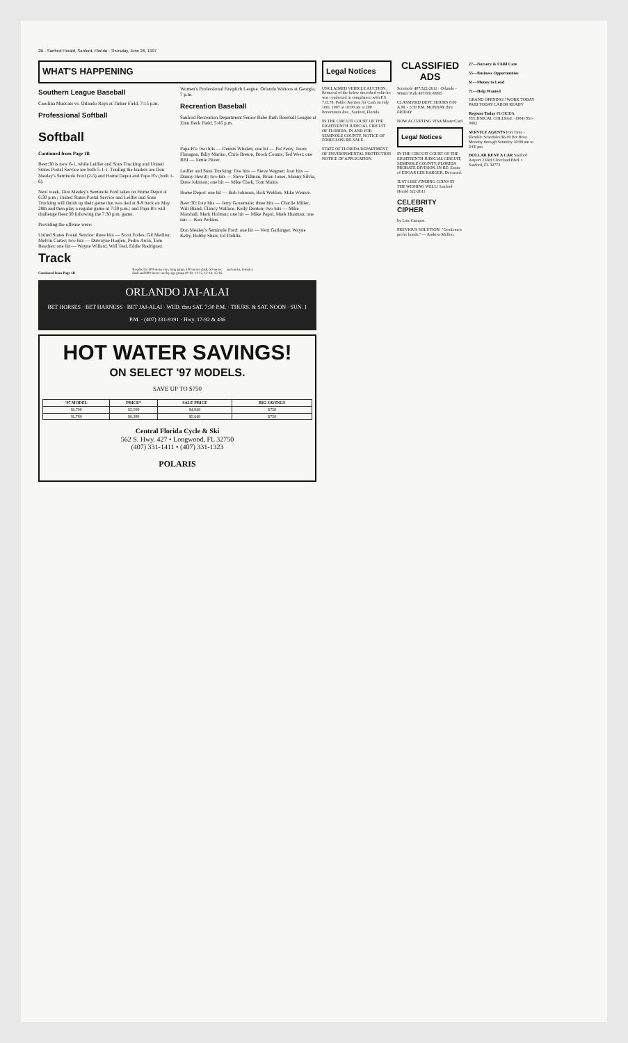2B - Sanford Herald, Sanford, Florida - Thursday, June 26, 1997
WHAT'S HAPPENING
Southern League Baseball
Carolina Mudcats vs. Orlando Rays at Tinker Field, 7:15 p.m.
Professional Softball
Women's Professional Fastpitch League. Orlando Wahoos at Georgia, 7 p.m.
Recreation Baseball
Sanford Recreation Department Senior Babe Ruth Baseball League at Zinn Beck Field, 5:45 p.m.
Softball
Continued from Page 1B
Beer:30 is now 6-1, while Leiffer and Sons Trucking and United States Postal Service are both 5-1-1. Trailing the leaders are Don Mealey's Seminole Ford (2-5) and Home Depot and Papa B's (both 1-6).
Next week, Don Mealey's Seminole Ford takes on Home Depot at 6:30 p.m.; United States Postal Service and Leiffer and Sons Trucking will finish up their game that was tied at 9-9 back on May 28th and then play a regular game at 7:30 p.m.; and Papa B's will challenge Beer:30 following the 7:30 p.m. game.
Providing the offense were:
United States Postal Service: three hits — Scott Folles; Gil Medina; Melvin Carter; two hits — Duwayne Hoglen, Pedro Arcia, Tom Beacher; one hit — Wayne Willard, Will Teal, Eddie Rodriguez.
Papa B's: two hits — Dennis Whalen; one hit — Pat Ferry, Jason Flanagan, Billy Marino, Chris Breton, Brock Counts, Ted West; one RBI — Jamie Pitzer.
Leiffer and Sons Trucking: five hits — Steve Wagner; four hits — Danny Hewitt; two hits — Steve Tillman, Brian Jones, Manny Silvia, Dave Johnson; one hit — Mike Clark, Tom Mains.
Home Depot: one hit — Bob Johnson, Rick Weldon, Mike Weince.
Beer:30: four hits — Jerry Governale; three hits — Charlie Miller, Will Bland, Clancy Wallace, Kelly Denton; two hits — Mike Marshall, Mark Hofman; one hit — Mike Papol, Mark Huaman; one run — Ken Perkins.
Don Mealey's Seminole Ford: one hit — Vern Garlanger, Wayne Kelly, Bobby Shaw, Ed Padilla.
Track
Continued from Page 1B
Results for 400-meter run, long jump, 100-meter dash, 50-meter dash and 800-meter run by age group (9-10, 11-12, 13-14, 15-16 and under, female).
ORLANDO JAI-ALAI
BET HORSES · BET HARNESS · BET JAI-ALAI · WED. thru SAT. 7:30 P.M. · THURS. & SAT. NOON · SUN. 1 P.M. · (407) 331-9191 · Hwy. 17-92 & 436
HOT WATER SAVINGS!
ON SELECT '97 MODELS.
SAVE UP TO $750
| '97 MODEL | PRICE* | SALE PRICE | BIG SAVINGS |
| --- | --- | --- | --- |
| SL700 | $5,599 | $4,849 | $750 |
| SL780 | $6,399 | $5,649 | $750 |
Central Florida Cycle & Ski
562 S. Hwy. 427 • Longwood, FL 32750
(407) 331-1411 • (407) 331-1323
POLARIS
Legal Notices
UNCLAIMED VEHICLE AUCTION. Removal of the below described vehicles was conducted in compliance with F.S. 713.78. Public Auction for Cash on July 10th, 1997 at 10:00 am at 200 Persimmon Ave., Sanford, Florida.
IN THE CIRCUIT COURT OF THE EIGHTEENTH JUDICIAL CIRCUIT OF FLORIDA, IN AND FOR SEMINOLE COUNTY. NOTICE OF FORECLOSURE SALE.
STATE OF FLORIDA DEPARTMENT OF ENVIRONMENTAL PROTECTION NOTICE OF APPLICATION.
CLASSIFIED ADS
Seminole 407/322-2611 · Orlando - Winter Park 407/831-9993
CLASSIFIED DEPT. HOURS 8:00 A.M. - 5:30 P.M. MONDAY thru FRIDAY
NOW ACCEPTING VISA MasterCard
Legal Notices
IN THE CIRCUIT COURT OF THE EIGHTEENTH JUDICIAL CIRCUIT, SEMINOLE COUNTY, FLORIDA PROBATE DIVISION. IN RE: Estate of EDGAR LEE BARGER, Deceased.
JUST LIKE FINDING COINS IN THE WISHING WELL! Sanford Herald 322-2611
CELEBRITY CIPHER
by Luis Campos
PREVIOUS SOLUTION: "Gentlemen prefer bonds." — Andrew Mellon.
27—Nursery & Child Care
55—Business Opportunities
61—Money to Lend
71—Help Wanted
GRAND OPENING!! WORK TODAY PAID TODAY LABOR READY
Register Today FLORIDA TECHNICAL COLLEGE · (904) 851-0882
SERVICE AGENTS Part Time - Flexible Schedules $6.00 Per Hour. Monday through Saturday 10:00 am to 2:00 pm
DOLLAR RENT A CAR Sanford Airport 2 Red Cleveland Blvd. • Sanford, FL 32773